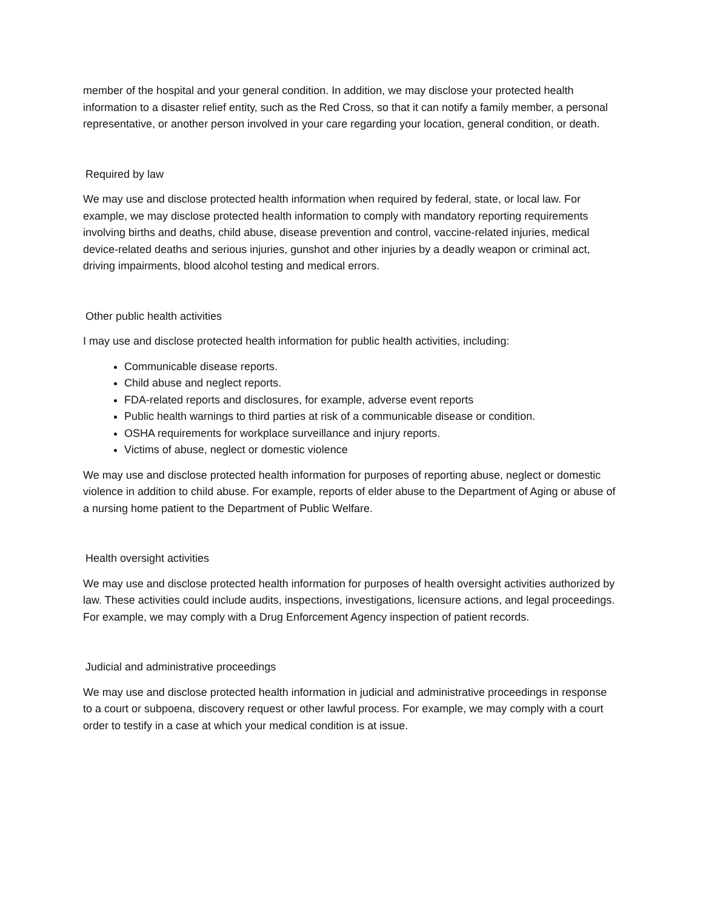member of the hospital and your general condition. In addition, we may disclose your protected health information to a disaster relief entity, such as the Red Cross, so that it can notify a family member, a personal representative, or another person involved in your care regarding your location, general condition, or death.
Required by law
We may use and disclose protected health information when required by federal, state, or local law. For example, we may disclose protected health information to comply with mandatory reporting requirements involving births and deaths, child abuse, disease prevention and control, vaccine-related injuries, medical device-related deaths and serious injuries, gunshot and other injuries by a deadly weapon or criminal act, driving impairments, blood alcohol testing and medical errors.
Other public health activities
I may use and disclose protected health information for public health activities, including:
Communicable disease reports.
Child abuse and neglect reports.
FDA-related reports and disclosures, for example, adverse event reports
Public health warnings to third parties at risk of a communicable disease or condition.
OSHA requirements for workplace surveillance and injury reports.
Victims of abuse, neglect or domestic violence
We may use and disclose protected health information for purposes of reporting abuse, neglect or domestic violence in addition to child abuse. For example, reports of elder abuse to the Department of Aging or abuse of a nursing home patient to the Department of Public Welfare.
Health oversight activities
We may use and disclose protected health information for purposes of health oversight activities authorized by law. These activities could include audits, inspections, investigations, licensure actions, and legal proceedings. For example, we may comply with a Drug Enforcement Agency inspection of patient records.
Judicial and administrative proceedings
We may use and disclose protected health information in judicial and administrative proceedings in response to a court or subpoena, discovery request or other lawful process. For example, we may comply with a court order to testify in a case at which your medical condition is at issue.